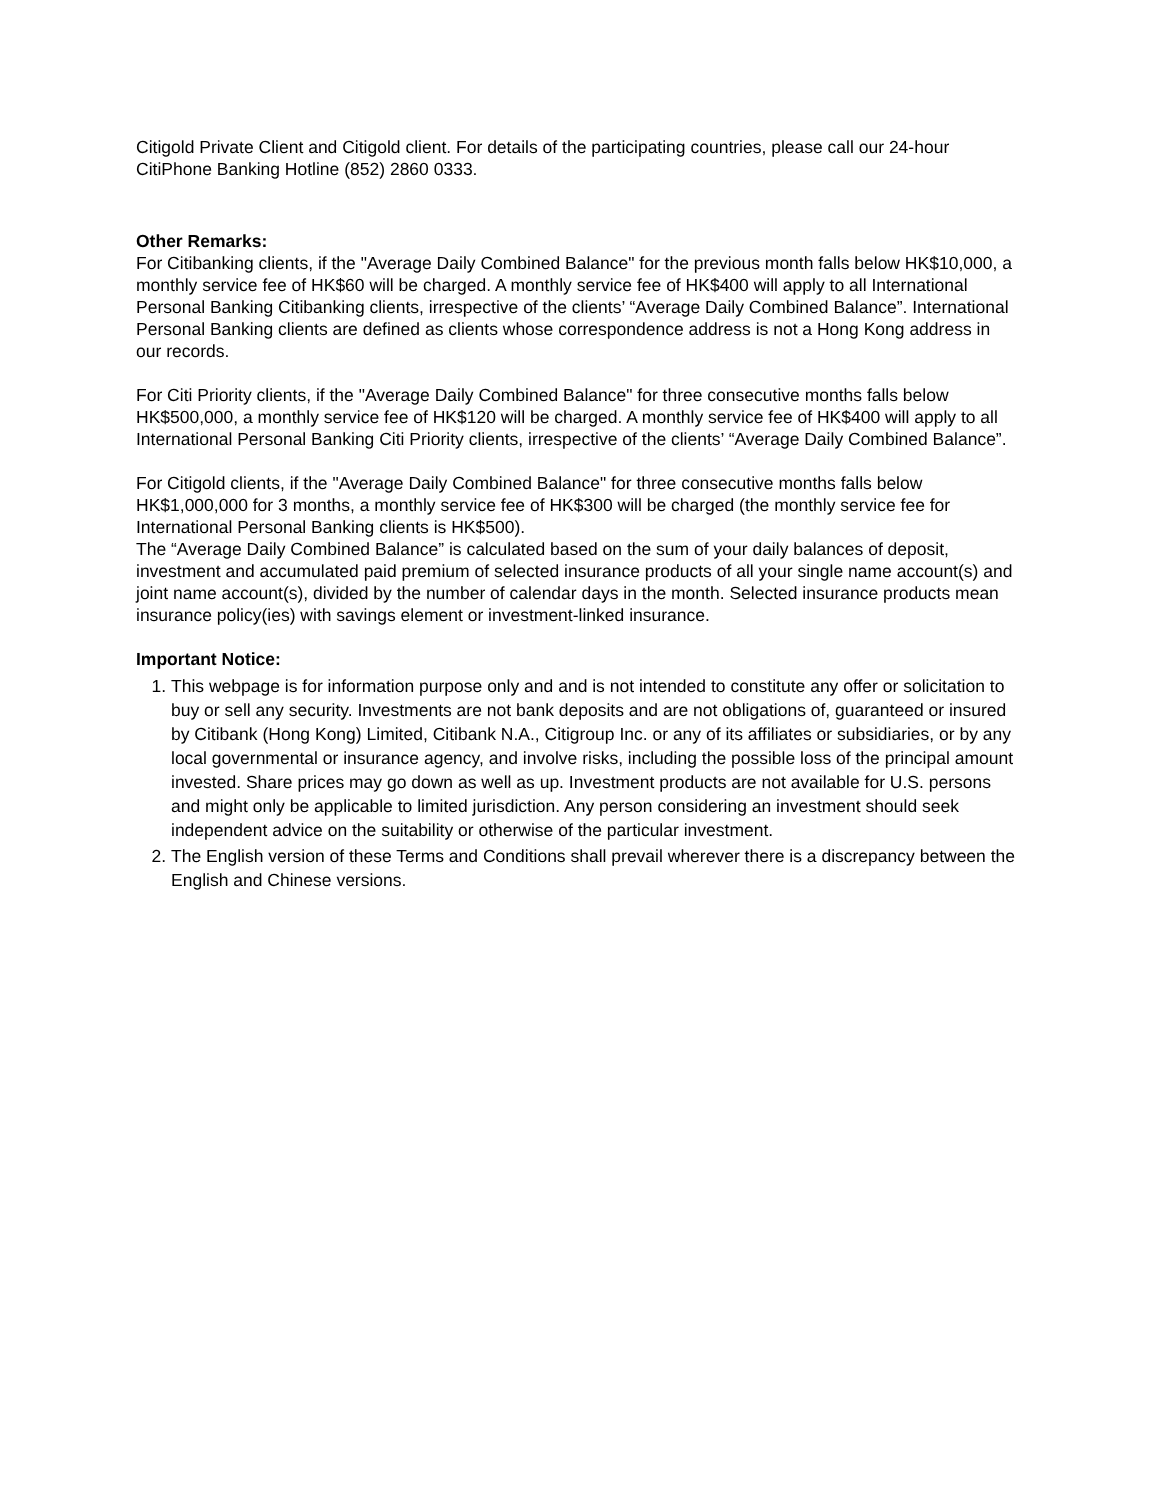Citigold Private Client and Citigold client. For details of the participating countries, please call our 24-hour CitiPhone Banking Hotline (852) 2860 0333.
Other Remarks:
For Citibanking clients, if the "Average Daily Combined Balance" for the previous month falls below HK$10,000, a monthly service fee of HK$60 will be charged. A monthly service fee of HK$400 will apply to all International Personal Banking Citibanking clients, irrespective of the clients’ “Average Daily Combined Balance”. International Personal Banking clients are defined as clients whose correspondence address is not a Hong Kong address in our records.
For Citi Priority clients, if the "Average Daily Combined Balance" for three consecutive months falls below HK$500,000, a monthly service fee of HK$120 will be charged. A monthly service fee of HK$400 will apply to all International Personal Banking Citi Priority clients, irrespective of the clients’ “Average Daily Combined Balance”.
For Citigold clients, if the "Average Daily Combined Balance" for three consecutive months falls below HK$1,000,000 for 3 months, a monthly service fee of HK$300 will be charged (the monthly service fee for International Personal Banking clients is HK$500).
The “Average Daily Combined Balance” is calculated based on the sum of your daily balances of deposit, investment and accumulated paid premium of selected insurance products of all your single name account(s) and joint name account(s), divided by the number of calendar days in the month. Selected insurance products mean insurance policy(ies) with savings element or investment-linked insurance.
Important Notice:
1. This webpage is for information purpose only and and is not intended to constitute any offer or solicitation to buy or sell any security. Investments are not bank deposits and are not obligations of, guaranteed or insured by Citibank (Hong Kong) Limited, Citibank N.A., Citigroup Inc. or any of its affiliates or subsidiaries, or by any local governmental or insurance agency, and involve risks, including the possible loss of the principal amount invested. Share prices may go down as well as up. Investment products are not available for U.S. persons and might only be applicable to limited jurisdiction. Any person considering an investment should seek independent advice on the suitability or otherwise of the particular investment.
2. The English version of these Terms and Conditions shall prevail wherever there is a discrepancy between the English and Chinese versions.